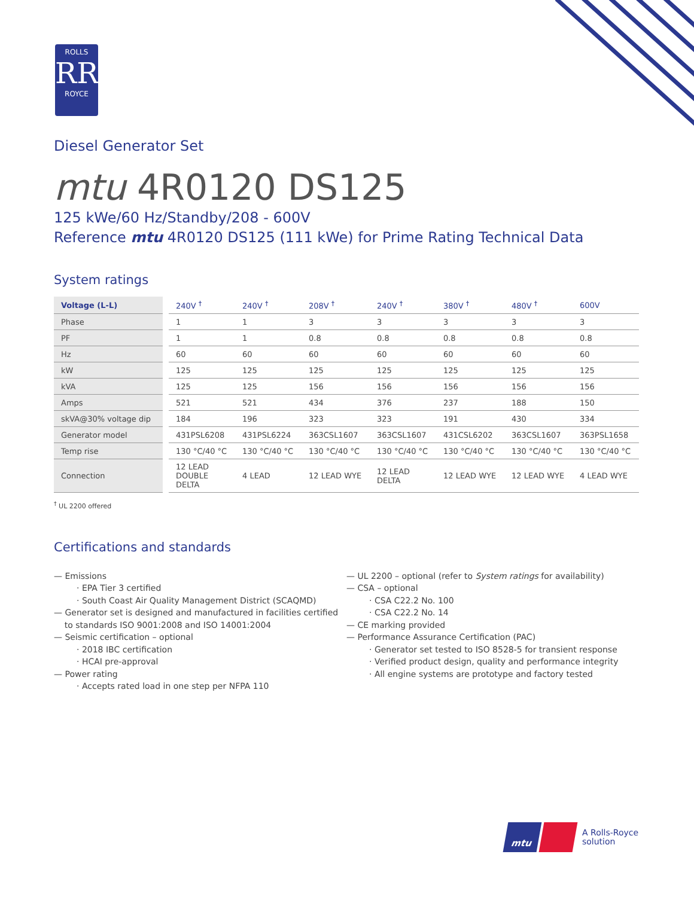ROLLS
RR
ROYCE
Diesel Generator Set
mtu 4R0120 DS125
125 kWe/60 Hz/Standby/208 - 600V
Reference mtu 4R0120 DS125 (111 kWe) for Prime Rating Technical Data
System ratings
| Voltage (L-L) | 240V <sup>†</sup> | 240V <sup>†</sup> | 208V <sup>†</sup> | 240V <sup>†</sup> | 380V <sup>†</sup> | 480V <sup>†</sup> | 600V |
| --- | --- | --- | --- | --- | --- | --- | --- |
| Phase | 1 | 1 | 3 | 3 | 3 | 3 | 3 |
| PF | 1 | 1 | 0.8 | 0.8 | 0.8 | 0.8 | 0.8 |
| Hz | 60 | 60 | 60 | 60 | 60 | 60 | 60 |
| kW | 125 | 125 | 125 | 125 | 125 | 125 | 125 |
| kVA | 125 | 125 | 156 | 156 | 156 | 156 | 156 |
| Amps | 521 | 521 | 434 | 376 | 237 | 188 | 150 |
| skVA@30% voltage dip | 184 | 196 | 323 | 323 | 191 | 430 | 334 |
| Generator model | 431PSL6208 | 431PSL6224 | 363CSL1607 | 363CSL1607 | 431CSL6202 | 363CSL1607 | 363PSL1658 |
| Temp rise | 130 °C/40 °C | 130 °C/40 °C | 130 °C/40 °C | 130 °C/40 °C | 130 °C/40 °C | 130 °C/40 °C | 130 °C/40 °C |
| Connection | 12 LEAD DOUBLE DELTA | 4 LEAD | 12 LEAD WYE | 12 LEAD DELTA | 12 LEAD WYE | 12 LEAD WYE | 4 LEAD WYE |
<sup>†</sup> UL 2200 offered
Certifications and standards
— Emissions
· EPA Tier 3 certified
· South Coast Air Quality Management District (SCAQMD)
— Generator set is designed and manufactured in facilities certified
to standards ISO 9001:2008 and ISO 14001:2004
— Seismic certification – optional
· 2018 IBC certification
· HCAI pre-approval
— Power rating
· Accepts rated load in one step per NFPA 110
— UL 2200 – optional (refer to System ratings for availability)
— CSA – optional
· CSA C22.2 No. 100
· CSA C22.2 No. 14
— CE marking provided
— Performance Assurance Certification (PAC)
· Generator set tested to ISO 8528-5 for transient response
· Verified product design, quality and performance integrity
· All engine systems are prototype and factory tested
mtu
A Rolls-Royce
solution